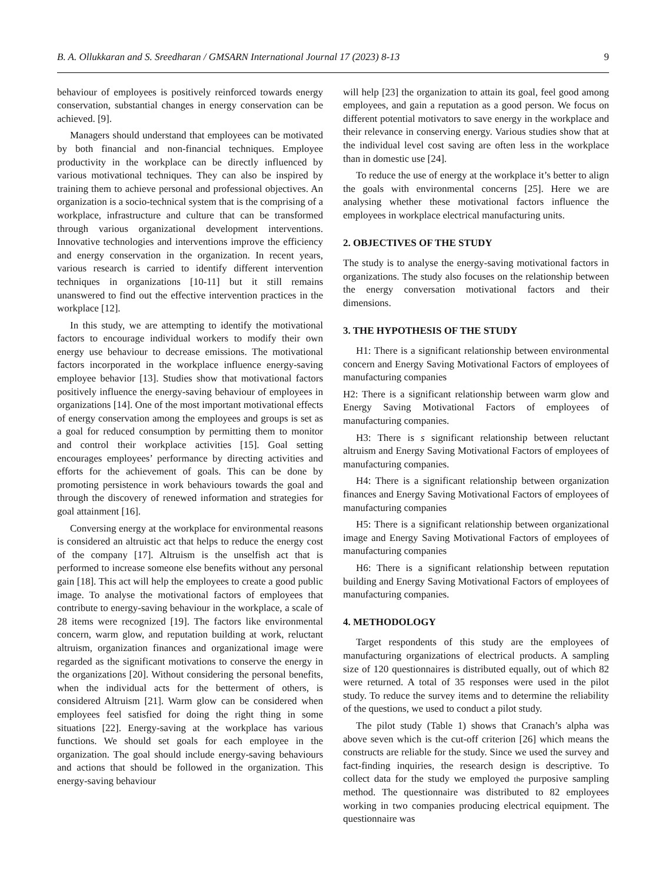B. A. Ollukkaran and S. Sreedharan / GMSARN International Journal 17 (2023) 8-13 9
behaviour of employees is positively reinforced towards energy conservation, substantial changes in energy conservation can be achieved. [9].
Managers should understand that employees can be motivated by both financial and non-financial techniques. Employee productivity in the workplace can be directly influenced by various motivational techniques. They can also be inspired by training them to achieve personal and professional objectives. An organization is a socio-technical system that is the comprising of a workplace, infrastructure and culture that can be transformed through various organizational development interventions. Innovative technologies and interventions improve the efficiency and energy conservation in the organization. In recent years, various research is carried to identify different intervention techniques in organizations [10-11] but it still remains unanswered to find out the effective intervention practices in the workplace [12].
In this study, we are attempting to identify the motivational factors to encourage individual workers to modify their own energy use behaviour to decrease emissions. The motivational factors incorporated in the workplace influence energy-saving employee behavior [13]. Studies show that motivational factors positively influence the energy-saving behaviour of employees in organizations [14]. One of the most important motivational effects of energy conservation among the employees and groups is set as a goal for reduced consumption by permitting them to monitor and control their workplace activities [15]. Goal setting encourages employees’ performance by directing activities and efforts for the achievement of goals. This can be done by promoting persistence in work behaviours towards the goal and through the discovery of renewed information and strategies for goal attainment [16].
Conversing energy at the workplace for environmental reasons is considered an altruistic act that helps to reduce the energy cost of the company [17]. Altruism is the unselfish act that is performed to increase someone else benefits without any personal gain [18]. This act will help the employees to create a good public image. To analyse the motivational factors of employees that contribute to energy-saving behaviour in the workplace, a scale of 28 items were recognized [19]. The factors like environmental concern, warm glow, and reputation building at work, reluctant altruism, organization finances and organizational image were regarded as the significant motivations to conserve the energy in the organizations [20]. Without considering the personal benefits, when the individual acts for the betterment of others, is considered Altruism [21]. Warm glow can be considered when employees feel satisfied for doing the right thing in some situations [22]. Energy-saving at the workplace has various functions. We should set goals for each employee in the organization. The goal should include energy-saving behaviours and actions that should be followed in the organization. This energy-saving behaviour
will help [23] the organization to attain its goal, feel good among employees, and gain a reputation as a good person. We focus on different potential motivators to save energy in the workplace and their relevance in conserving energy. Various studies show that at the individual level cost saving are often less in the workplace than in domestic use [24].
To reduce the use of energy at the workplace it’s better to align the goals with environmental concerns [25]. Here we are analysing whether these motivational factors influence the employees in workplace electrical manufacturing units.
2. OBJECTIVES OF THE STUDY
The study is to analyse the energy-saving motivational factors in organizations. The study also focuses on the relationship between the energy conversation motivational factors and their dimensions.
3. THE HYPOTHESIS OF THE STUDY
H1: There is a significant relationship between environmental concern and Energy Saving Motivational Factors of employees of manufacturing companies
H2: There is a significant relationship between warm glow and Energy Saving Motivational Factors of employees of manufacturing companies.
H3: There is s significant relationship between reluctant altruism and Energy Saving Motivational Factors of employees of manufacturing companies.
H4: There is a significant relationship between organization finances and Energy Saving Motivational Factors of employees of manufacturing companies
H5: There is a significant relationship between organizational image and Energy Saving Motivational Factors of employees of manufacturing companies
H6: There is a significant relationship between reputation building and Energy Saving Motivational Factors of employees of manufacturing companies.
4. METHODOLOGY
Target respondents of this study are the employees of manufacturing organizations of electrical products. A sampling size of 120 questionnaires is distributed equally, out of which 82 were returned. A total of 35 responses were used in the pilot study. To reduce the survey items and to determine the reliability of the questions, we used to conduct a pilot study.
The pilot study (Table 1) shows that Cranach’s alpha was above seven which is the cut-off criterion [26] which means the constructs are reliable for the study. Since we used the survey and fact-finding inquiries, the research design is descriptive. To collect data for the study we employed the purposive sampling method. The questionnaire was distributed to 82 employees working in two companies producing electrical equipment. The questionnaire was